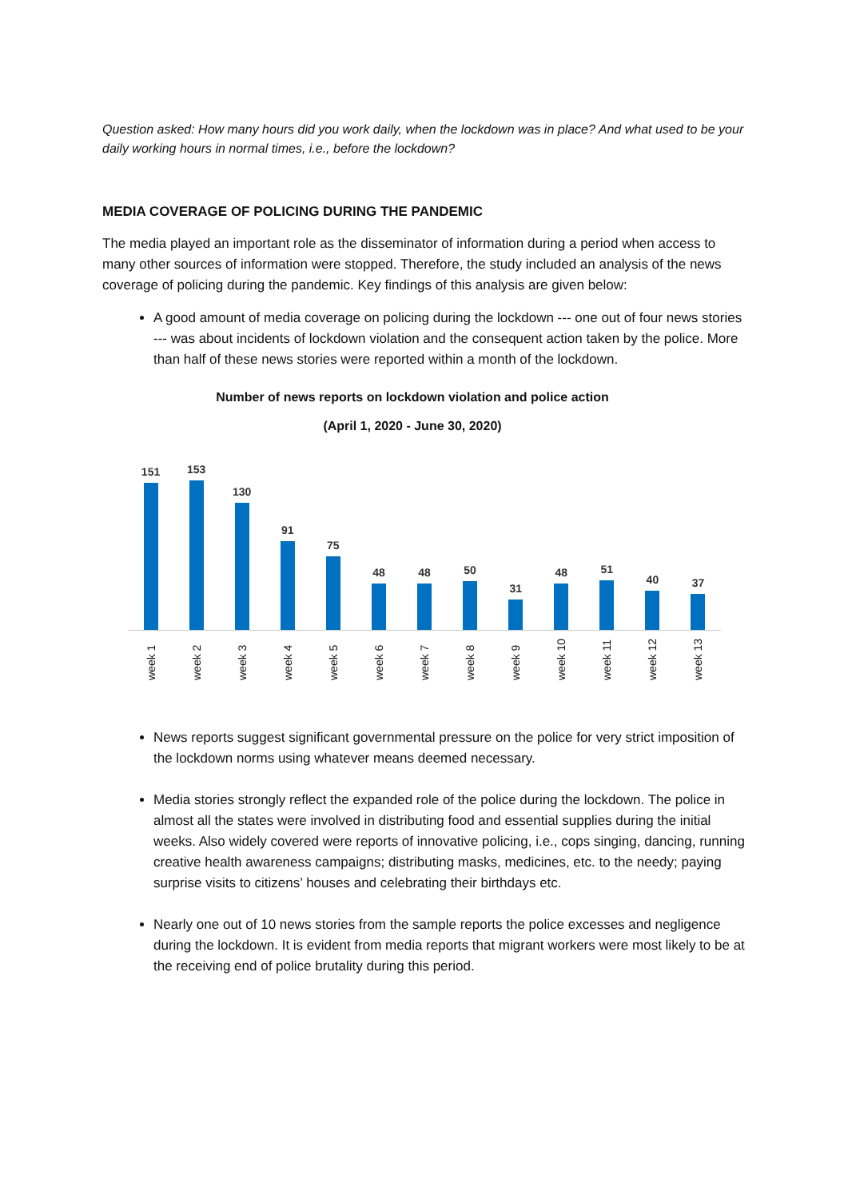Question asked: How many hours did you work daily, when the lockdown was in place? And what used to be your daily working hours in normal times, i.e., before the lockdown?
MEDIA COVERAGE OF POLICING DURING THE PANDEMIC
The media played an important role as the disseminator of information during a period when access to many other sources of information were stopped. Therefore, the study included an analysis of the news coverage of policing during the pandemic. Key findings of this analysis are given below:
A good amount of media coverage on policing during the lockdown --- one out of four news stories --- was about incidents of lockdown violation and the consequent action taken by the police. More than half of these news stories were reported within a month of the lockdown.
Number of news reports on lockdown violation and police action
(April 1, 2020 - June 30, 2020)
151
153
130
91
75
48
48
50
31
48
51
40
37
week 1
week 2
week 3
week 4
week 5
week 6
week 7
week 8
week 9
week 10
week 11
week 12
week 13
News reports suggest significant governmental pressure on the police for very strict imposition of the lockdown norms using whatever means deemed necessary.
Media stories strongly reflect the expanded role of the police during the lockdown. The police in almost all the states were involved in distributing food and essential supplies during the initial weeks. Also widely covered were reports of innovative policing, i.e., cops singing, dancing, running creative health awareness campaigns; distributing masks, medicines, etc. to the needy; paying surprise visits to citizens’ houses and celebrating their birthdays etc.
Nearly one out of 10 news stories from the sample reports the police excesses and negligence during the lockdown. It is evident from media reports that migrant workers were most likely to be at the receiving end of police brutality during this period.